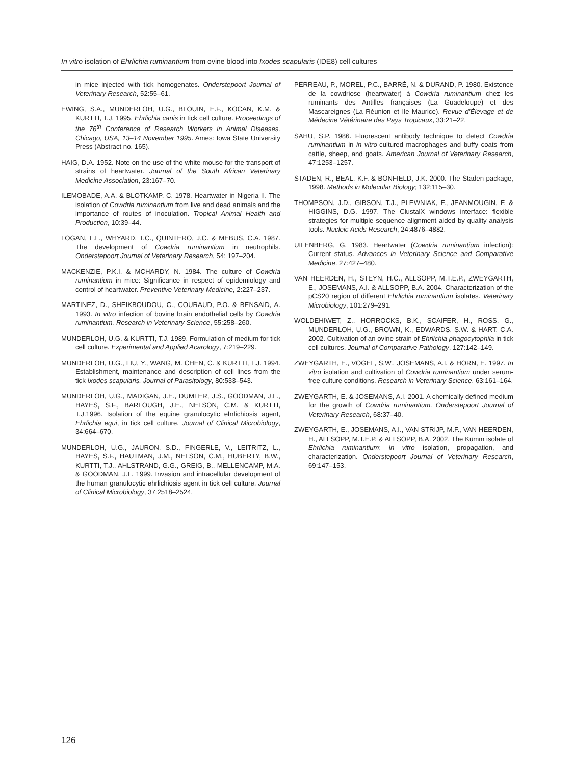In vitro isolation of Ehrlichia ruminantium from ovine blood into Ixodes scapularis (IDE8) cell cultures
in mice injected with tick homogenates. Onderstepoort Journal of Veterinary Research, 52:55–61.
EWING, S.A., MUNDERLOH, U.G., BLOUIN, E.F., KOCAN, K.M. & KURTTI, T.J. 1995. Ehrlichia canis in tick cell culture. Proceedings of the 76<sup>th</sup> Conference of Research Workers in Animal Diseases, Chicago, USA, 13–14 November 1995. Ames: Iowa State University Press (Abstract no. 165).
HAIG, D.A. 1952. Note on the use of the white mouse for the transport of strains of heartwater. Journal of the South African Veterinary Medicine Association, 23:167–70.
ILEMOBADE, A.A. & BLOTKAMP, C. 1978. Heartwater in Nigeria II. The isolation of Cowdria ruminantium from live and dead animals and the importance of routes of inoculation. Tropical Animal Health and Production, 10:39–44.
LOGAN, L.L., WHYARD, T.C., QUINTERO, J.C. & MEBUS, C.A. 1987. The development of Cowdria ruminantium in neutrophils. Onderstepoort Journal of Veterinary Research, 54: 197–204.
MACKENZIE, P.K.I. & MCHARDY, N. 1984. The culture of Cowdria ruminantium in mice: Significance in respect of epidemiology and control of heartwater. Preventive Veterinary Medicine, 2:227–237.
MARTINEZ, D., SHEIKBOUDOU, C., COURAUD, P.O. & BENSAID, A. 1993. In vitro infection of bovine brain endothelial cells by Cowdria ruminantium. Research in Veterinary Science, 55:258–260.
MUNDERLOH, U.G. & KURTTI, T.J. 1989. Formulation of medium for tick cell culture. Experimental and Applied Acarology, 7:219–229.
MUNDERLOH, U.G., LIU, Y., WANG, M. CHEN, C. & KURTTI, T.J. 1994. Establishment, maintenance and description of cell lines from the tick Ixodes scapularis. Journal of Parasitology, 80:533–543.
MUNDERLOH, U.G., MADIGAN, J.E., DUMLER, J.S., GOODMAN, J.L., HAYES, S.F., BARLOUGH, J.E., NELSON, C.M. & KURTTI, T.J.1996. Isolation of the equine granulocytic ehrlichiosis agent, Ehrlichia equi, in tick cell culture. Journal of Clinical Microbiology, 34:664–670.
MUNDERLOH, U.G., JAURON, S.D., FINGERLE, V., LEITRITZ, L., HAYES, S.F., HAUTMAN, J.M., NELSON, C.M., HUBERTY, B.W., KURTTI, T.J., AHLSTRAND, G.G., GREIG, B., MELLENCAMP, M.A. & GOODMAN, J.L. 1999. Invasion and intracellular development of the human granulocytic ehrlichiosis agent in tick cell culture. Journal of Clinical Microbiology, 37:2518–2524.
PERREAU, P., MOREL, P.C., BARRÉ, N. & DURAND, P. 1980. Existence de la cowdriose (heartwater) à Cowdria ruminantium chez les ruminants des Antilles françaises (La Guadeloupe) et des Mascareignes (La Réunion et Ile Maurice). Revue d’Élevage et de Médecine Vétérinaire des Pays Tropicaux, 33:21–22.
SAHU, S.P. 1986. Fluorescent antibody technique to detect Cowdria ruminantium in in vitro-cultured macrophages and buffy coats from cattle, sheep, and goats. American Journal of Veterinary Research, 47:1253–1257.
STADEN, R., BEAL, K.F. & BONFIELD, J.K. 2000. The Staden package, 1998. Methods in Molecular Biology; 132:115–30.
THOMPSON, J.D., GIBSON, T.J., PLEWNIAK, F., JEANMOUGIN, F. & HIGGINS, D.G. 1997. The ClustalX windows interface: flexible strategies for multiple sequence alignment aided by quality analysis tools. Nucleic Acids Research, 24:4876–4882.
UILENBERG, G. 1983. Heartwater (Cowdria ruminantium infection): Current status. Advances in Veterinary Science and Comparative Medicine. 27:427–480.
VAN HEERDEN, H., STEYN, H.C., ALLSOPP, M.T.E.P., ZWEYGARTH, E., JOSEMANS, A.I. & ALLSOPP, B.A. 2004. Characterization of the pCS20 region of different Ehrlichia ruminantium isolates. Veterinary Microbiology, 101:279–291.
WOLDEHIWET, Z., HORROCKS, B.K., SCAIFER, H., ROSS, G., MUNDERLOH, U.G., BROWN, K., EDWARDS, S.W. & HART, C.A. 2002. Cultivation of an ovine strain of Ehrlichia phagocytophila in tick cell cultures. Journal of Comparative Pathology, 127:142–149.
ZWEYGARTH, E., VOGEL, S.W., JOSEMANS, A.I. & HORN, E. 1997. In vitro isolation and cultivation of Cowdria ruminantium under serum-free culture conditions. Research in Veterinary Science, 63:161–164.
ZWEYGARTH, E. & JOSEMANS, A.I. 2001. A chemically defined medium for the growth of Cowdria ruminantium. Onderstepoort Journal of Veterinary Research, 68:37–40.
ZWEYGARTH, E., JOSEMANS, A.I., VAN STRIJP, M.F., VAN HEERDEN, H., ALLSOPP, M.T.E.P. & ALLSOPP, B.A. 2002. The Kümm isolate of Ehrlichia ruminantium: In vitro isolation, propagation, and characterization. Onderstepoort Journal of Veterinary Research, 69:147–153.
126